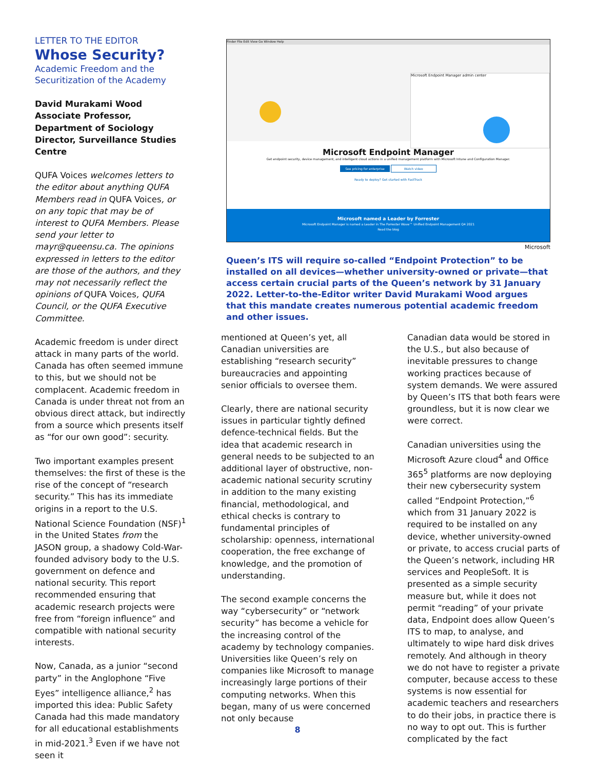LETTER TO THE EDITOR
Whose Security?
Academic Freedom and the Securitization of the Academy
David Murakami Wood
Associate Professor, Department of Sociology
Director, Surveillance Studies Centre
QUFA Voices welcomes letters to the editor about anything QUFA Members read in QUFA Voices, or on any topic that may be of interest to QUFA Members. Please send your letter to mayr@queensu.ca. The opinions expressed in letters to the editor are those of the authors, and they may not necessarily reflect the opinions of QUFA Voices, QUFA Council, or the QUFA Executive Committee.
Academic freedom is under direct attack in many parts of the world. Canada has often seemed immune to this, but we should not be complacent. Academic freedom in Canada is under threat not from an obvious direct attack, but indirectly from a source which presents itself as “for our own good”: security.
Two important examples present themselves: the first of these is the rise of the concept of “research security.” This has its immediate origins in a report to the U.S. National Science Foundation (NSF)<sup>1</sup> in the United States from the JASON group, a shadowy Cold-War-founded advisory body to the U.S. government on defence and national security. This report recommended ensuring that academic research projects were free from “foreign influence” and compatible with national security interests.
Now, Canada, as a junior “second party” in the Anglophone “Five Eyes” intelligence alliance,<sup>2</sup> has imported this idea: Public Safety Canada had this made mandatory for all educational establishments in mid-2021.<sup>3</sup> Even if we have not seen it
Finder File Edit View Go Window Help
Microsoft Endpoint Manager admin center
Microsoft Endpoint Manager
Get endpoint security, device management, and intelligent cloud actions in a unified management platform with Microsoft Intune and Configuration Manager.
See pricing for enterprise Watch video
Ready to deploy? Get started with FastTrack
Microsoft named a Leader by Forrester
Microsoft Endpoint Manager is named a Leader in The Forrester Wave™ Unified Endpoint Management Q4 2021
Read the blog
Microsoft
Queen’s ITS will require so-called “Endpoint Protection” to be installed on all devices—whether university-owned or private—that access certain crucial parts of the Queen’s network by 31 January 2022. Letter-to-the-Editor writer David Murakami Wood argues that this mandate creates numerous potential academic freedom and other issues.
mentioned at Queen’s yet, all Canadian universities are establishing “research security” bureaucracies and appointing senior officials to oversee them.
Clearly, there are national security issues in particular tightly defined defence-technical fields. But the idea that academic research in general needs to be subjected to an additional layer of obstructive, non-academic national security scrutiny in addition to the many existing financial, methodological, and ethical checks is contrary to fundamental principles of scholarship: openness, international cooperation, the free exchange of knowledge, and the promotion of understanding.
The second example concerns the way “cybersecurity” or “network security” has become a vehicle for the increasing control of the academy by technology companies. Universities like Queen’s rely on companies like Microsoft to manage increasingly large portions of their computing networks. When this began, many of us were concerned not only because
Canadian data would be stored in the U.S., but also because of inevitable pressures to change working practices because of system demands. We were assured by Queen’s ITS that both fears were groundless, but it is now clear we were correct.
Canadian universities using the Microsoft Azure cloud<sup>4</sup> and Office 365<sup>5</sup> platforms are now deploying their new cybersecurity system called “Endpoint Protection,”<sup>6</sup> which from 31 January 2022 is required to be installed on any device, whether university-owned or private, to access crucial parts of the Queen’s network, including HR services and PeopleSoft. It is presented as a simple security measure but, while it does not permit “reading” of your private data, Endpoint does allow Queen’s ITS to map, to analyse, and ultimately to wipe hard disk drives remotely. And although in theory we do not have to register a private computer, because access to these systems is now essential for academic teachers and researchers to do their jobs, in practice there is no way to opt out. This is further complicated by the fact
8